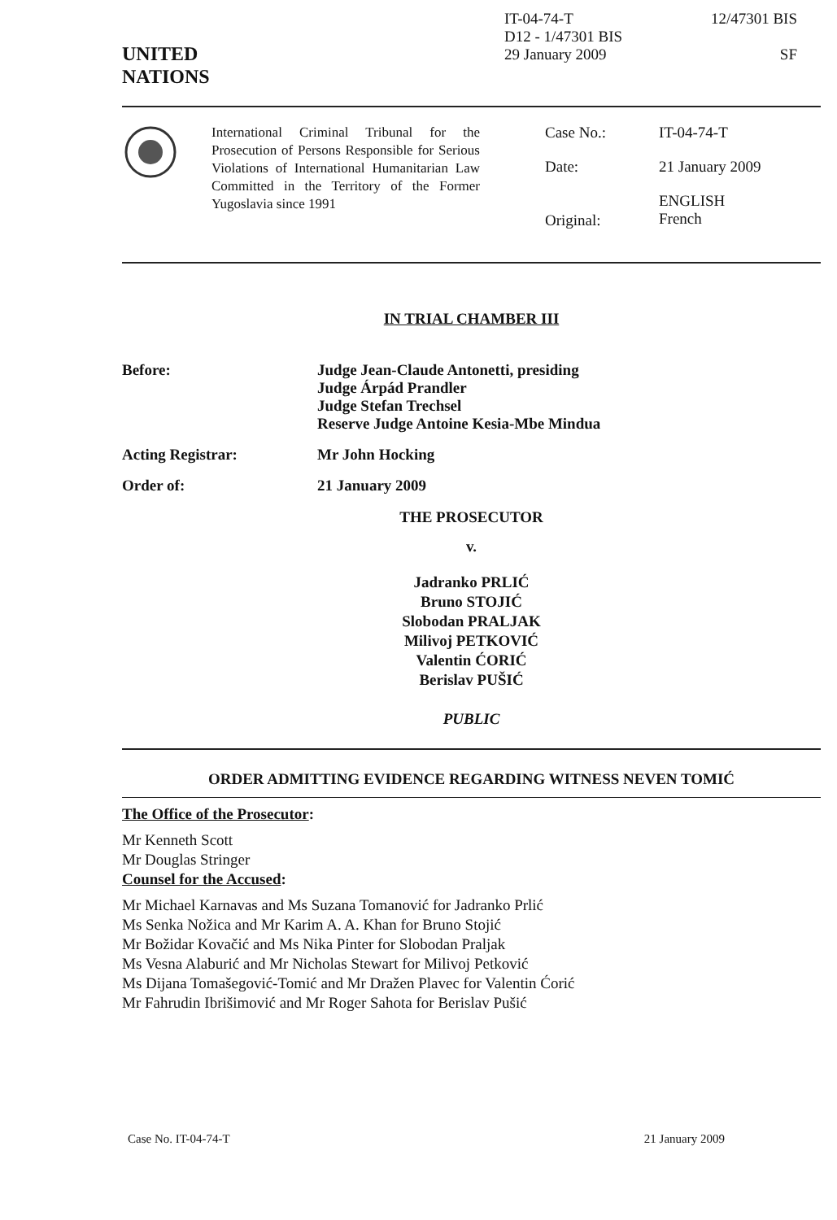UNITED
NATIONS
IT-04-74-T
D12 - 1/47301 BIS
29 January 2009
12/47301 BIS
SF
International Criminal Tribunal for the Prosecution of Persons Responsible for Serious Violations of International Humanitarian Law Committed in the Territory of the Former Yugoslavia since 1991
| Case No.: | IT-04-74-T |
| Date: | 21 January 2009 |
| Original: | ENGLISH French |
IN TRIAL CHAMBER III
| Before: | Judge Jean-Claude Antonetti, presiding Judge Árpád Prandler Judge Stefan Trechsel Reserve Judge Antoine Kesia-Mbe Mindua |
| Acting Registrar: | Mr John Hocking |
| Order of: | 21 January 2009 |
THE PROSECUTOR
v.
Jadranko PRLIĆ
Bruno STOJIĆ
Slobodan PRALJAK
Milivoj PETKOVIĆ
Valentin ĆORIĆ
Berislav PUŠIĆ
PUBLIC
ORDER ADMITTING EVIDENCE REGARDING WITNESS NEVEN TOMIĆ
The Office of the Prosecutor:
Mr Kenneth Scott
Mr Douglas Stringer
Counsel for the Accused:
Mr Michael Karnavas and Ms Suzana Tomanović for Jadranko Prlić
Ms Senka Nožica and Mr Karim A. A. Khan for Bruno Stojić
Mr Božidar Kovačić and Ms Nika Pinter for Slobodan Praljak
Ms Vesna Alaburić and Mr Nicholas Stewart for Milivoj Petković
Ms Dijana Tomašegović-Tomić and Mr Dražen Plavec for Valentin Ćorić
Mr Fahrudin Ibrišimović and Mr Roger Sahota for Berislav Pušić
Case No. IT-04-74-T 21 January 2009